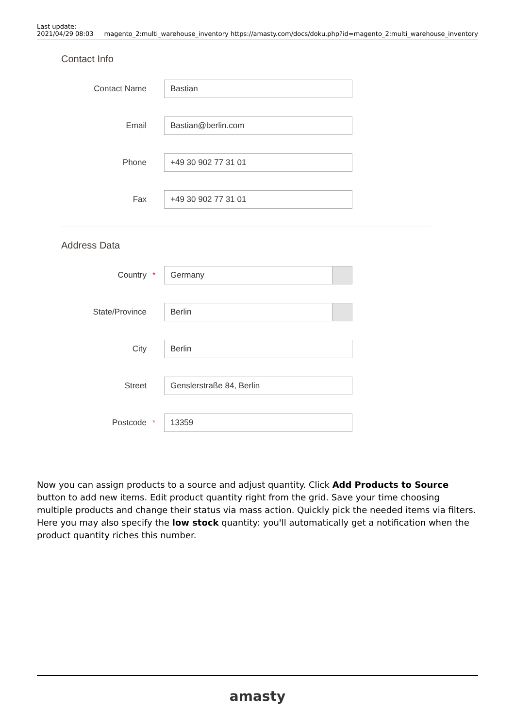Last update:
2021/04/29 08:03
magento_2:multi_warehouse_inventory https://amasty.com/docs/doku.php?id=magento_2:multi_warehouse_inventory
Contact Info
Contact Name
Bastian
Email
Bastian@berlin.com
Phone
+49 30 902 77 31 01
Fax
+49 30 902 77 31 01
Address Data
Country *
Germany
State/Province
Berlin
City
Berlin
Street
Genslerstraße 84, Berlin
Postcode *
13359
Now you can assign products to a source and adjust quantity. Click Add Products to Source button to add new items. Edit product quantity right from the grid. Save your time choosing multiple products and change their status via mass action. Quickly pick the needed items via filters. Here you may also specify the low stock quantity: you'll automatically get a notification when the product quantity riches this number.
amasty